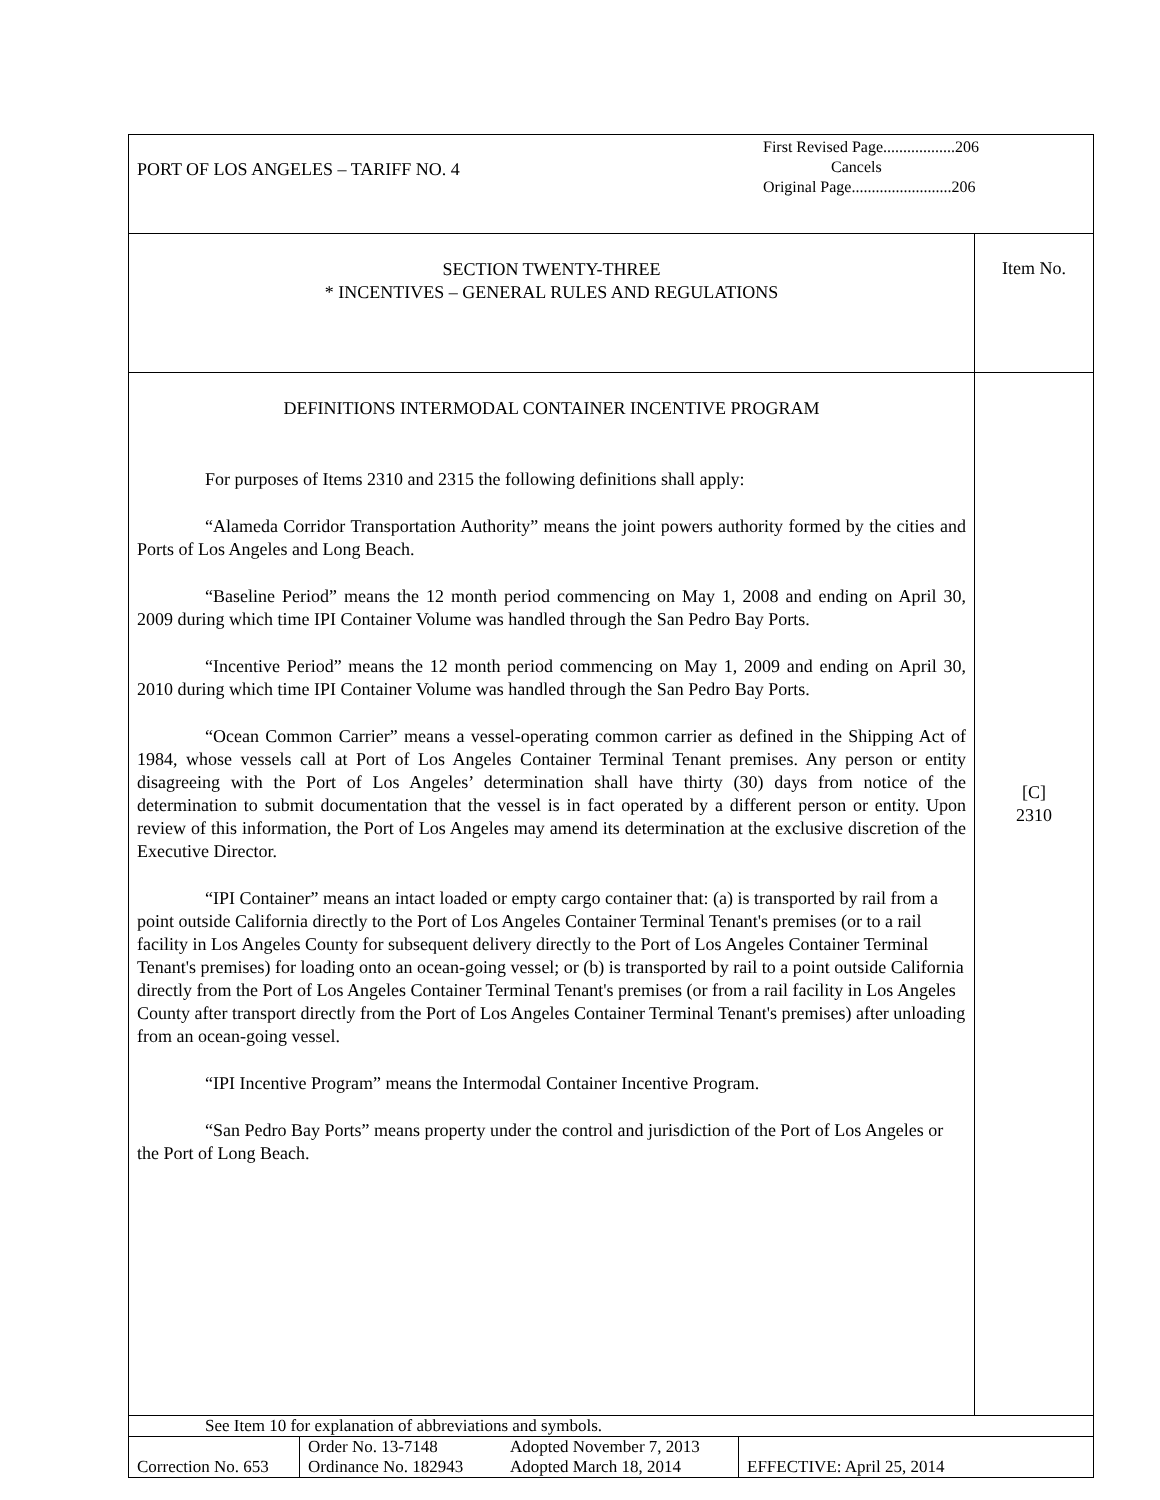| PORT OF LOS ANGELES – TARIFF NO. 4 | First Revised Page..................206 Cancels Original Page.........................206 |
| SECTION TWENTY-THREE * INCENTIVES – GENERAL RULES AND REGULATIONS | Item No. |
| DEFINITIONS INTERMODAL CONTAINER INCENTIVE PROGRAM For purposes of Items 2310 and 2315 the following definitions shall apply: “Alameda Corridor Transportation Authority” means the joint powers authority formed by the cities and Ports of Los Angeles and Long Beach. “Baseline Period” means the 12 month period commencing on May 1, 2008 and ending on April 30, 2009 during which time IPI Container Volume was handled through the San Pedro Bay Ports. “Incentive Period” means the 12 month period commencing on May 1, 2009 and ending on April 30, 2010 during which time IPI Container Volume was handled through the San Pedro Bay Ports. “Ocean Common Carrier” means a vessel-operating common carrier as defined in the Shipping Act of 1984, whose vessels call at Port of Los Angeles Container Terminal Tenant premises. Any person or entity disagreeing with the Port of Los Angeles’ determination shall have thirty (30) days from notice of the determination to submit documentation that the vessel is in fact operated by a different person or entity. Upon review of this information, the Port of Los Angeles may amend its determination at the exclusive discretion of the Executive Director. “IPI Container” means an intact loaded or empty cargo container that: (a) is transported by rail from a point outside California directly to the Port of Los Angeles Container Terminal Tenant's premises (or to a rail facility in Los Angeles County for subsequent delivery directly to the Port of Los Angeles Container Terminal Tenant's premises) for loading onto an ocean-going vessel; or (b) is transported by rail to a point outside California directly from the Port of Los Angeles Container Terminal Tenant's premises (or from a rail facility in Los Angeles County after transport directly from the Port of Los Angeles Container Terminal Tenant's premises) after unloading from an ocean-going vessel. “IPI Incentive Program” means the Intermodal Container Incentive Program. “San Pedro Bay Ports” means property under the control and jurisdiction of the Port of Los Angeles or the Port of Long Beach. | [C] 2310 |
| See Item 10 for explanation of abbreviations and symbols. | |
| Correction No. 653 | Order No. 13-7148 Ordinance No. 182943 | Adopted November 7, 2013 Adopted March 18, 2014 | EFFECTIVE: April 25, 2014 |